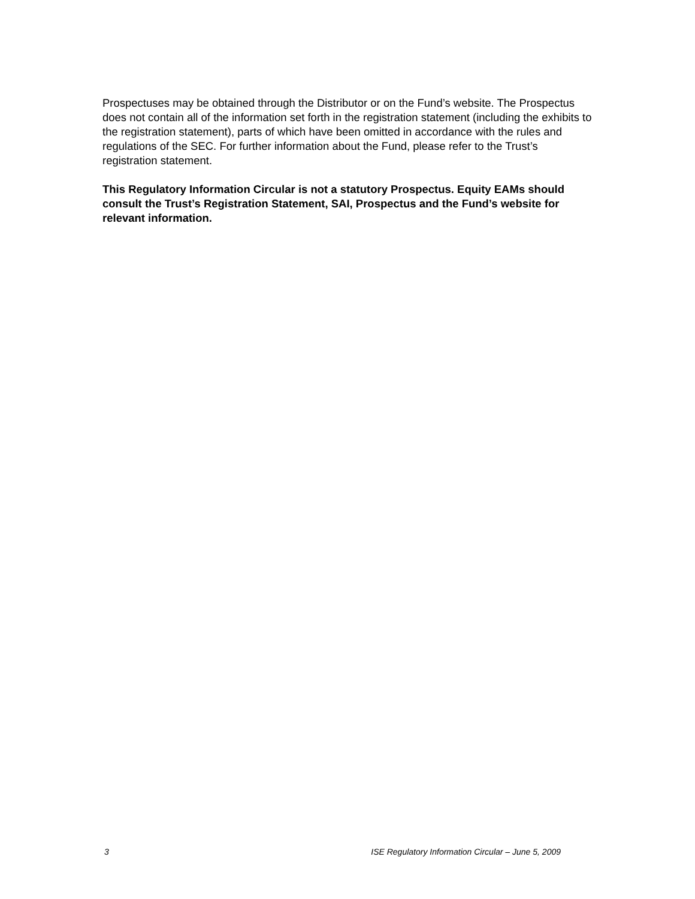Prospectuses may be obtained through the Distributor or on the Fund’s website. The Prospectus does not contain all of the information set forth in the registration statement (including the exhibits to the registration statement), parts of which have been omitted in accordance with the rules and regulations of the SEC. For further information about the Fund, please refer to the Trust’s registration statement.
This Regulatory Information Circular is not a statutory Prospectus. Equity EAMs should consult the Trust’s Registration Statement, SAI, Prospectus and the Fund’s website for relevant information.
3 ISE Regulatory Information Circular – June 5, 2009